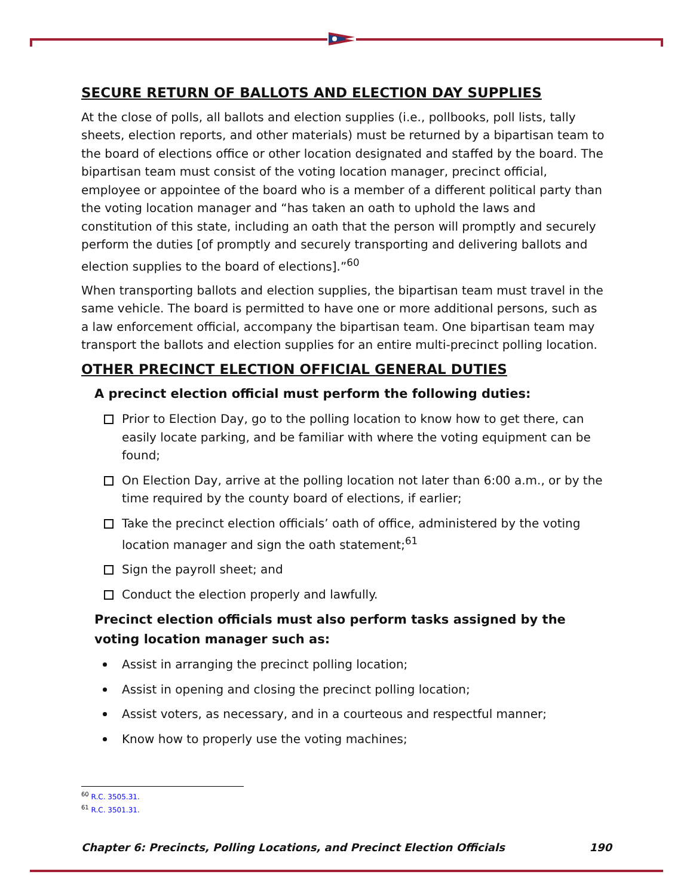SECURE RETURN OF BALLOTS AND ELECTION DAY SUPPLIES
At the close of polls, all ballots and election supplies (i.e., pollbooks, poll lists, tally sheets, election reports, and other materials) must be returned by a bipartisan team to the board of elections office or other location designated and staffed by the board. The bipartisan team must consist of the voting location manager, precinct official, employee or appointee of the board who is a member of a different political party than the voting location manager and “has taken an oath to uphold the laws and constitution of this state, including an oath that the person will promptly and securely perform the duties [of promptly and securely transporting and delivering ballots and election supplies to the board of elections].”<sup>60</sup>
When transporting ballots and election supplies, the bipartisan team must travel in the same vehicle. The board is permitted to have one or more additional persons, such as a law enforcement official, accompany the bipartisan team. One bipartisan team may transport the ballots and election supplies for an entire multi-precinct polling location.
OTHER PRECINCT ELECTION OFFICIAL GENERAL DUTIES
A precinct election official must perform the following duties:
Prior to Election Day, go to the polling location to know how to get there, can easily locate parking, and be familiar with where the voting equipment can be found;
On Election Day, arrive at the polling location not later than 6:00 a.m., or by the time required by the county board of elections, if earlier;
Take the precinct election officials’ oath of office, administered by the voting location manager and sign the oath statement;<sup>61</sup>
Sign the payroll sheet; and
Conduct the election properly and lawfully.
Precinct election officials must also perform tasks assigned by the voting location manager such as:
Assist in arranging the precinct polling location;
Assist in opening and closing the precinct polling location;
Assist voters, as necessary, and in a courteous and respectful manner;
Know how to properly use the voting machines;
<sup>60</sup> R.C. 3505.31.
<sup>61</sup> R.C. 3501.31.
Chapter 6: Precincts, Polling Locations, and Precinct Election Officials 190